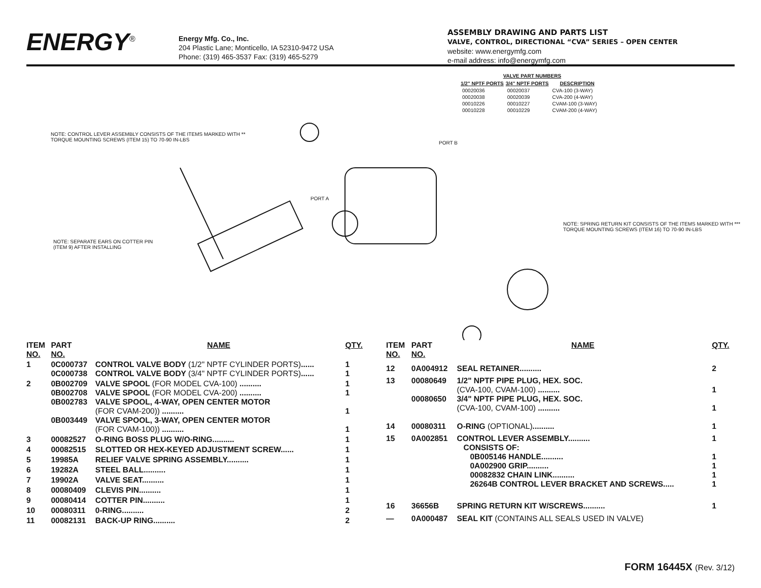ENERGY<sup>®</sup>
Energy Mfg. Co., Inc.
204 Plastic Lane; Monticello, IA 52310-9472 USA
Phone: (319) 465-3537 Fax: (319) 465-5279
ASSEMBLY DRAWING AND PARTS LIST
VALVE, CONTROL, DIRECTIONAL “CVA” SERIES – OPEN CENTER
website: www.energymfg.com
e-mail address: info@energymfg.com
| VALVE PART NUMBERS | | |
| --- | --- | --- |
| 1/2" NPTF PORTS | 3/4" NPTF PORTS | DESCRIPTION |
| 00020036 | 00020037 | CVA-100 (3-WAY) |
| 00020038 | 00020039 | CVA-200 (4-WAY) |
| 00010226 | 00010227 | CVAM-100 (3-WAY) |
| 00010228 | 00010229 | CVAM-200 (4-WAY) |
NOTE: CONTROL LEVER ASSEMBLY CONSISTS OF THE ITEMS MARKED WITH **
TORQUE MOUNTING SCREWS (ITEM 15) TO 70-90 IN-LBS
NOTE: SEPARATE EARS ON COTTER PIN
(ITEM 9) AFTER INSTALLING
NOTE: SPRING RETURN KIT CONSISTS OF THE ITEMS MARKED WITH ***
TORQUE MOUNTING SCREWS (ITEM 16) TO 70-90 IN-LBS
PORT A
PORT B
| ITEM NO. | PART NO. | NAME | QTY. |
| --- | --- | --- | --- |
| 1 | 0C000737 0C000738 | CONTROL VALVE BODY (1/2" NPTF CYLINDER PORTS) ...... CONTROL VALVE BODY (3/4" NPTF CYLINDER PORTS) ...... | 1 1 |
| 2 | 0B002709 0B002708 0B002783 0B003449 | VALVE SPOOL (FOR MODEL CVA-100) .......... VALVE SPOOL (FOR MODEL CVA-200) .......... VALVE SPOOL, 4-WAY, OPEN CENTER MOTOR (FOR CVAM-200)) .......... VALVE SPOOL, 3-WAY, OPEN CENTER MOTOR (FOR CVAM-100)) .......... | 1 1 1 1 |
| 3 | 00082527 | O-RING BOSS PLUG W/O-RING.......... | 1 |
| 4 | 00082515 | SLOTTED OR HEX-KEYED ADJUSTMENT SCREW...... | 1 |
| 5 | 19985A | RELIEF VALVE SPRING ASSEMBLY.......... | 1 |
| 6 | 19282A | STEEL BALL.......... | 1 |
| 7 | 19902A | VALVE SEAT.......... | 1 |
| 8 | 00080409 | CLEVIS PIN.......... | 1 |
| 9 | 00080414 | COTTER PIN.......... | 1 |
| 10 | 00080311 | 0-RING.......... | 2 |
| 11 | 00082131 | BACK-UP RING.......... | 2 |
| ITEM NO. | PART NO. | NAME | QTY. |
| --- | --- | --- | --- |
| 12 | 0A004912 | SEAL RETAINER.......... | 2 |
| 13 | 00080649 00080650 | 1/2" NPTF PIPE PLUG, HEX. SOC. (CVA-100, CVAM-100) .......... 3/4" NPTF PIPE PLUG, HEX. SOC. (CVA-100, CVAM-100) .......... | 1 1 |
| 14 | 00080311 | O-RING (OPTIONAL) .......... | 1 |
| 15 | 0A002851 | CONTROL LEVER ASSEMBLY.......... CONSISTS OF: 0B005146 HANDLE.......... 0A002900 GRIP.......... 00082832 CHAIN LINK.......... 26264B CONTROL LEVER BRACKET AND SCREWS..... | 1 1 1 1 1 |
| 16 | 36656B | SPRING RETURN KIT W/SCREWS.......... | 1 |
| — | 0A000487 | SEAL KIT (CONTAINS ALL SEALS USED IN VALVE) | |
FORM 16445X (Rev. 3/12)